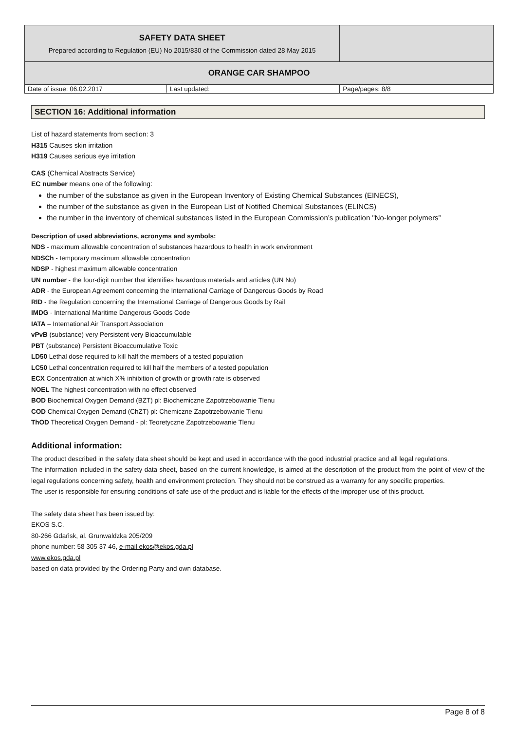| SAFETY DATA SHEET Prepared according to Regulation (EU) No 2015/830 of the Commission dated 28 May 2015 | |
| ORANGE CAR SHAMPOO | |
| Date of issue: 06.02.2017 Last updated: | Page/pages: 8/8 |
SECTION 16: Additional information
List of hazard statements from section: 3
H315 Causes skin irritation
H319 Causes serious eye irritation
CAS (Chemical Abstracts Service)
EC number means one of the following:
the number of the substance as given in the European Inventory of Existing Chemical Substances (EINECS),
the number of the substance as given in the European List of Notified Chemical Substances (ELINCS)
the number in the inventory of chemical substances listed in the European Commission’s publication "No-longer polymers”
Description of used abbreviations, acronyms and symbols:
NDS - maximum allowable concentration of substances hazardous to health in work environment
NDSCh - temporary maximum allowable concentration
NDSP - highest maximum allowable concentration
UN number - the four-digit number that identifies hazardous materials and articles (UN No)
ADR - the European Agreement concerning the International Carriage of Dangerous Goods by Road
RID - the Regulation concerning the International Carriage of Dangerous Goods by Rail
IMDG - International Maritime Dangerous Goods Code
IATA – International Air Transport Association
vPvB (substance) very Persistent very Bioaccumulable
PBT (substance) Persistent Bioaccumulative Toxic
LD50 Lethal dose required to kill half the members of a tested population
LC50 Lethal concentration required to kill half the members of a tested population
ECX Concentration at which X% inhibition of growth or growth rate is observed
NOEL The highest concentration with no effect observed
BOD Biochemical Oxygen Demand (BZT) pl: Biochemiczne Zapotrzebowanie Tlenu
COD Chemical Oxygen Demand (ChZT) pl: Chemiczne Zapotrzebowanie Tlenu
ThOD Theoretical Oxygen Demand - pl: Teoretyczne Zapotrzebowanie Tlenu
Additional information:
The product described in the safety data sheet should be kept and used in accordance with the good industrial practice and all legal regulations.
The information included in the safety data sheet, based on the current knowledge, is aimed at the description of the product from the point of view of the legal regulations concerning safety, health and environment protection. They should not be construed as a warranty for any specific properties.
The user is responsible for ensuring conditions of safe use of the product and is liable for the effects of the improper use of this product.
The safety data sheet has been issued by:
EKOS S.C.
80-266 Gdańsk, al. Grunwaldzka 205/209
phone number: 58 305 37 46, e-mail ekos@ekos.gda.pl
www.ekos.gda.pl
based on data provided by the Ordering Party and own database.
Page 8 of 8